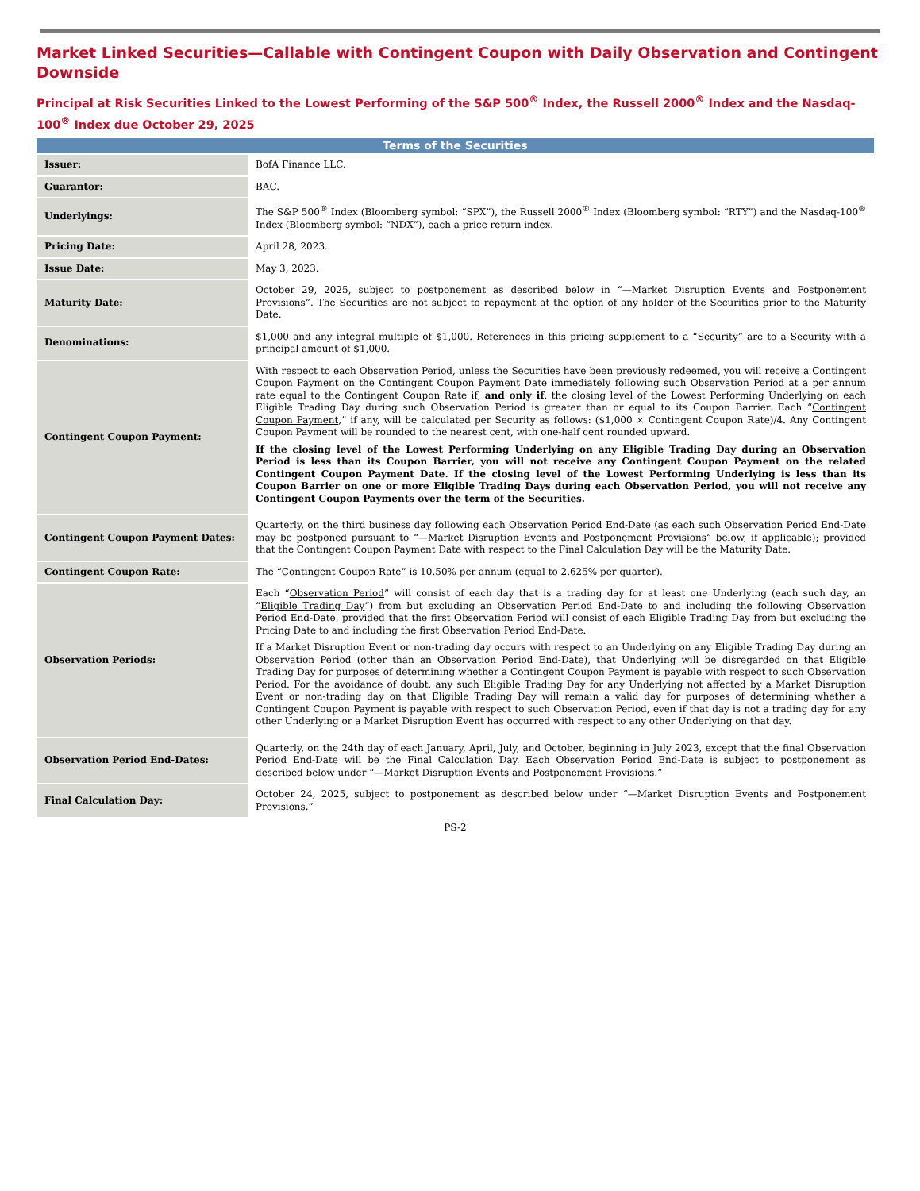Market Linked Securities—Callable with Contingent Coupon with Daily Observation and Contingent Downside
Principal at Risk Securities Linked to the Lowest Performing of the S&P 500<sup>®</sup> Index, the Russell 2000<sup>®</sup> Index and the Nasdaq-100<sup>®</sup> Index due October 29, 2025
| Terms of the Securities | |
| --- | --- |
| Issuer: | BofA Finance LLC. |
| Guarantor: | BAC. |
| Underlyings: | The S&P 500<sup>®</sup> Index (Bloomberg symbol: “SPX”), the Russell 2000<sup>®</sup> Index (Bloomberg symbol: “RTY”) and the Nasdaq-100<sup>®</sup> Index (Bloomberg symbol: “NDX”), each a price return index. |
| Pricing Date: | April 28, 2023. |
| Issue Date: | May 3, 2023. |
| Maturity Date: | October 29, 2025, subject to postponement as described below in “—Market Disruption Events and Postponement Provisions”. The Securities are not subject to repayment at the option of any holder of the Securities prior to the Maturity Date. |
| Denominations: | $1,000 and any integral multiple of $1,000. References in this pricing supplement to a “ Security ” are to a Security with a principal amount of $1,000. |
| Contingent Coupon Payment: | With respect to each Observation Period, unless the Securities have been previously redeemed, you will receive a Contingent Coupon Payment on the Contingent Coupon Payment Date immediately following such Observation Period at a per annum rate equal to the Contingent Coupon Rate if, and only if , the closing level of the Lowest Performing Underlying on each Eligible Trading Day during such Observation Period is greater than or equal to its Coupon Barrier. Each “ Contingent Coupon Payment ,” if any, will be calculated per Security as follows: ($1,000 × Contingent Coupon Rate)/4. Any Contingent Coupon Payment will be rounded to the nearest cent, with one-half cent rounded upward. If the closing level of the Lowest Performing Underlying on any Eligible Trading Day during an Observation Period is less than its Coupon Barrier, you will not receive any Contingent Coupon Payment on the related Contingent Coupon Payment Date. If the closing level of the Lowest Performing Underlying is less than its Coupon Barrier on one or more Eligible Trading Days during each Observation Period, you will not receive any Contingent Coupon Payments over the term of the Securities. |
| Contingent Coupon Payment Dates: | Quarterly, on the third business day following each Observation Period End-Date (as each such Observation Period End-Date may be postponed pursuant to “—Market Disruption Events and Postponement Provisions” below, if applicable); provided that the Contingent Coupon Payment Date with respect to the Final Calculation Day will be the Maturity Date. |
| Contingent Coupon Rate: | The “ Contingent Coupon Rate ” is 10.50% per annum (equal to 2.625% per quarter). |
| Observation Periods: | Each “ Observation Period ” will consist of each day that is a trading day for at least one Underlying (each such day, an “ Eligible Trading Day ”) from but excluding an Observation Period End-Date to and including the following Observation Period End-Date, provided that the first Observation Period will consist of each Eligible Trading Day from but excluding the Pricing Date to and including the first Observation Period End-Date. If a Market Disruption Event or non-trading day occurs with respect to an Underlying on any Eligible Trading Day during an Observation Period (other than an Observation Period End-Date), that Underlying will be disregarded on that Eligible Trading Day for purposes of determining whether a Contingent Coupon Payment is payable with respect to such Observation Period. For the avoidance of doubt, any such Eligible Trading Day for any Underlying not affected by a Market Disruption Event or non-trading day on that Eligible Trading Day will remain a valid day for purposes of determining whether a Contingent Coupon Payment is payable with respect to such Observation Period, even if that day is not a trading day for any other Underlying or a Market Disruption Event has occurred with respect to any other Underlying on that day. |
| Observation Period End-Dates: | Quarterly, on the 24th day of each January, April, July, and October, beginning in July 2023, except that the final Observation Period End-Date will be the Final Calculation Day. Each Observation Period End-Date is subject to postponement as described below under “—Market Disruption Events and Postponement Provisions.” |
| Final Calculation Day: | October 24, 2025, subject to postponement as described below under “—Market Disruption Events and Postponement Provisions.” |
PS-2